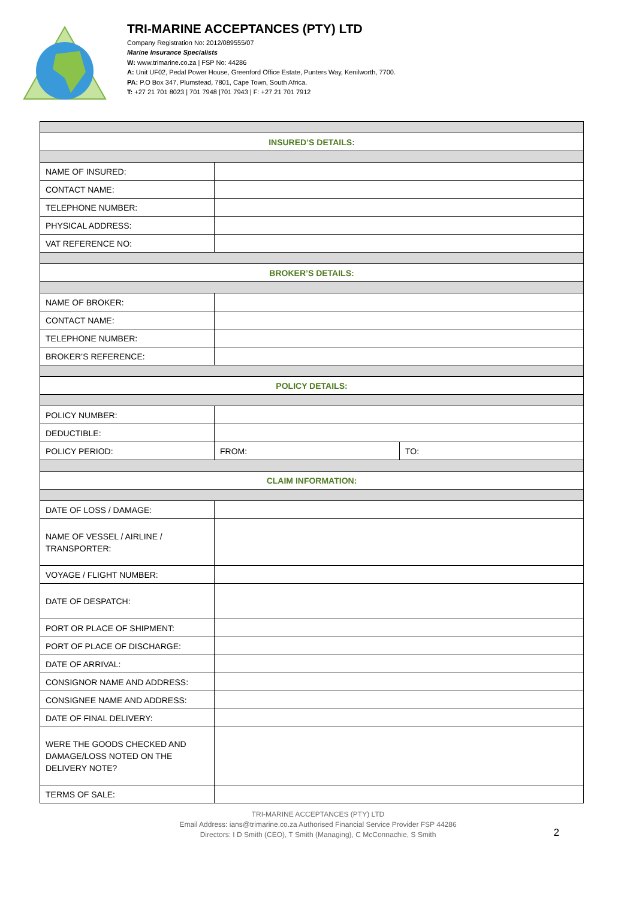TRI-MARINE ACCEPTANCES (PTY) LTD
Company Registration No: 2012/089555/07
Marine Insurance Specialists
W: www.trimarine.co.za | FSP No: 44286
A: Unit UF02, Pedal Power House, Greenford Office Estate, Punters Way, Kenilworth, 7700.
PA: P.O Box 347, Plumstead, 7801, Cape Town, South Africa.
T: +27 21 701 8023 | 701 7948 |701 7943 | F: +27 21 701 7912
| INSURED’S DETAILS: | | |
| NAME OF INSURED: | | |
| CONTACT NAME: | | |
| TELEPHONE NUMBER: | | |
| PHYSICAL ADDRESS: | | |
| VAT REFERENCE NO: | | |
| BROKER’S DETAILS: | | |
| NAME OF BROKER: | | |
| CONTACT NAME: | | |
| TELEPHONE NUMBER: | | |
| BROKER’S REFERENCE: | | |
| POLICY DETAILS: | | |
| POLICY NUMBER: | | |
| DEDUCTIBLE: | | |
| POLICY PERIOD: | FROM: | TO: |
| CLAIM INFORMATION: | | |
| DATE OF LOSS / DAMAGE: | | |
| NAME OF VESSEL / AIRLINE / TRANSPORTER: | | |
| VOYAGE / FLIGHT NUMBER: | | |
| DATE OF DESPATCH: | | |
| PORT OR PLACE OF SHIPMENT: | | |
| PORT OF PLACE OF DISCHARGE: | | |
| DATE OF ARRIVAL: | | |
| CONSIGNOR NAME AND ADDRESS: | | |
| CONSIGNEE NAME AND ADDRESS: | | |
| DATE OF FINAL DELIVERY: | | |
| WERE THE GOODS CHECKED AND DAMAGE/LOSS NOTED ON THE DELIVERY NOTE? | | |
| TERMS OF SALE: | | |
TRI-MARINE ACCEPTANCES (PTY) LTD
Email Address: ians@trimarine.co.za Authorised Financial Service Provider FSP 44286
Directors: I D Smith (CEO), T Smith (Managing), C McConnachie, S Smith
2